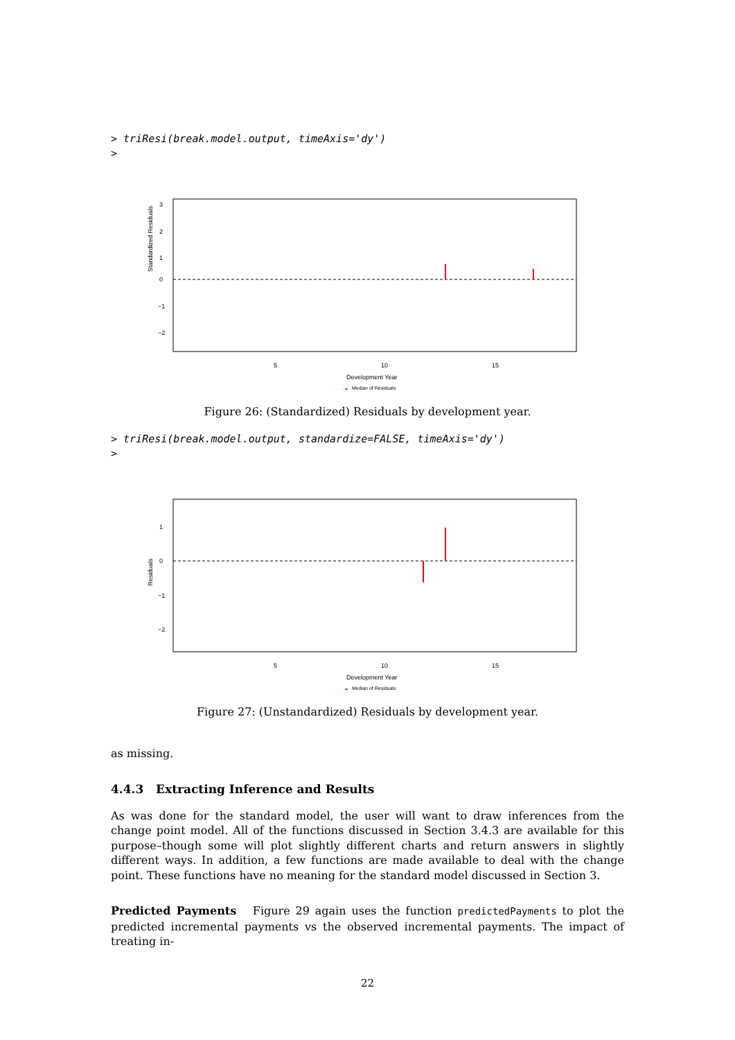> triResi(break.model.output, timeAxis='dy')
>
Standardized Residuals
5
10
15
3
2
1
0
−1
−2
Development Year
Median of Residuals
Figure 26: (Standardized) Residuals by development year.
> triResi(break.model.output, standardize=FALSE, timeAxis='dy')
>
Residuals
5
10
15
1
0
−1
−2
Development Year
Median of Residuals
Figure 27: (Unstandardized) Residuals by development year.
as missing.
4.4.3 Extracting Inference and Results
As was done for the standard model, the user will want to draw inferences from the change point model. All of the functions discussed in Section 3.4.3 are available for this purpose–though some will plot slightly different charts and return answers in slightly different ways. In addition, a few functions are made available to deal with the change point. These functions have no meaning for the standard model discussed in Section 3.
Predicted Payments Figure 29 again uses the function predictedPayments to plot the predicted incremental payments vs the observed incremental payments. The impact of treating in-
22